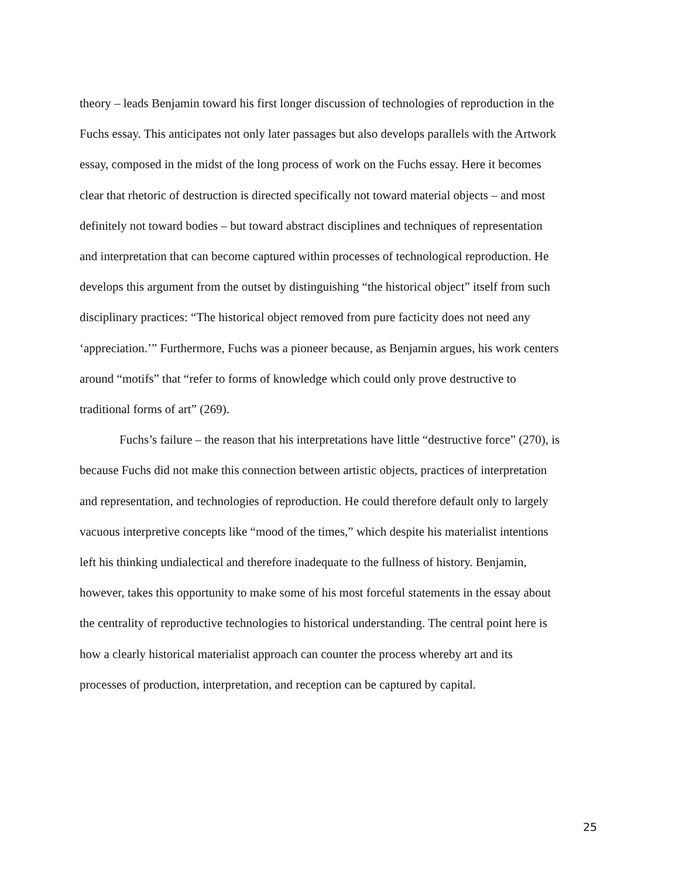theory – leads Benjamin toward his first longer discussion of technologies of reproduction in the Fuchs essay. This anticipates not only later passages but also develops parallels with the Artwork essay, composed in the midst of the long process of work on the Fuchs essay. Here it becomes clear that rhetoric of destruction is directed specifically not toward material objects – and most definitely not toward bodies – but toward abstract disciplines and techniques of representation and interpretation that can become captured within processes of technological reproduction. He develops this argument from the outset by distinguishing “the historical object” itself from such disciplinary practices: “The historical object removed from pure facticity does not need any ‘appreciation.’” Furthermore, Fuchs was a pioneer because, as Benjamin argues, his work centers around “motifs” that “refer to forms of knowledge which could only prove destructive to traditional forms of art” (269).
Fuchs’s failure – the reason that his interpretations have little “destructive force” (270), is because Fuchs did not make this connection between artistic objects, practices of interpretation and representation, and technologies of reproduction. He could therefore default only to largely vacuous interpretive concepts like “mood of the times,” which despite his materialist intentions left his thinking undialectical and therefore inadequate to the fullness of history. Benjamin, however, takes this opportunity to make some of his most forceful statements in the essay about the centrality of reproductive technologies to historical understanding. The central point here is how a clearly historical materialist approach can counter the process whereby art and its processes of production, interpretation, and reception can be captured by capital.
25